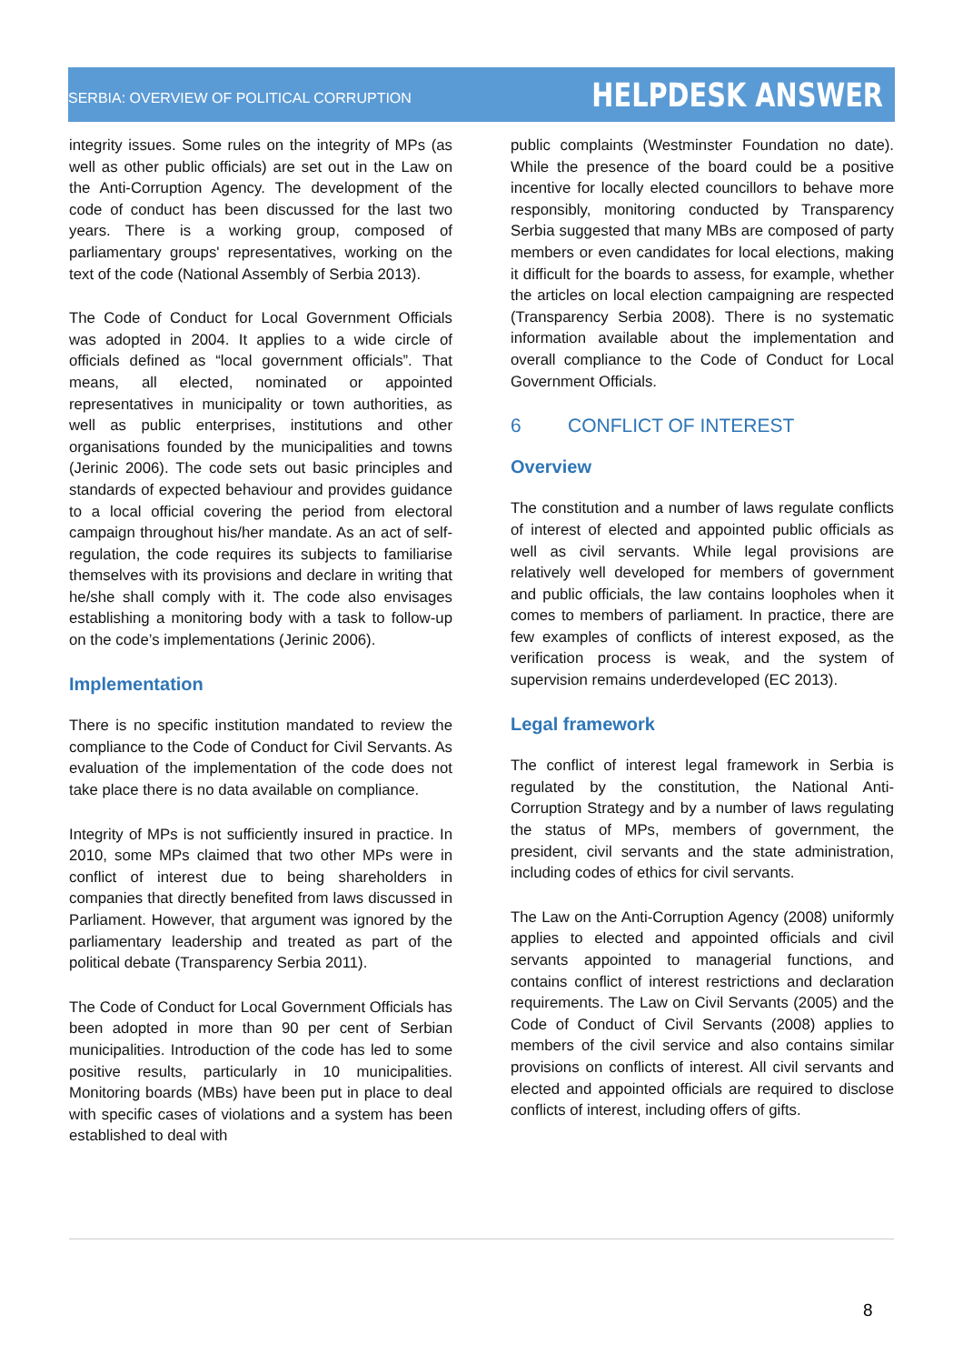SERBIA: OVERVIEW OF POLITICAL CORRUPTION
HELPDESK ANSWER
integrity issues. Some rules on the integrity of MPs (as well as other public officials) are set out in the Law on the Anti-Corruption Agency. The development of the code of conduct has been discussed for the last two years. There is a working group, composed of parliamentary groups' representatives, working on the text of the code (National Assembly of Serbia 2013).
The Code of Conduct for Local Government Officials was adopted in 2004. It applies to a wide circle of officials defined as “local government officials”. That means, all elected, nominated or appointed representatives in municipality or town authorities, as well as public enterprises, institutions and other organisations founded by the municipalities and towns (Jerinic 2006). The code sets out basic principles and standards of expected behaviour and provides guidance to a local official covering the period from electoral campaign throughout his/her mandate. As an act of self-regulation, the code requires its subjects to familiarise themselves with its provisions and declare in writing that he/she shall comply with it. The code also envisages establishing a monitoring body with a task to follow-up on the code’s implementations (Jerinic 2006).
Implementation
There is no specific institution mandated to review the compliance to the Code of Conduct for Civil Servants. As evaluation of the implementation of the code does not take place there is no data available on compliance.
Integrity of MPs is not sufficiently insured in practice. In 2010, some MPs claimed that two other MPs were in conflict of interest due to being shareholders in companies that directly benefited from laws discussed in Parliament. However, that argument was ignored by the parliamentary leadership and treated as part of the political debate (Transparency Serbia 2011).
The Code of Conduct for Local Government Officials has been adopted in more than 90 per cent of Serbian municipalities. Introduction of the code has led to some positive results, particularly in 10 municipalities. Monitoring boards (MBs) have been put in place to deal with specific cases of violations and a system has been established to deal with
public complaints (Westminster Foundation no date). While the presence of the board could be a positive incentive for locally elected councillors to behave more responsibly, monitoring conducted by Transparency Serbia suggested that many MBs are composed of party members or even candidates for local elections, making it difficult for the boards to assess, for example, whether the articles on local election campaigning are respected (Transparency Serbia 2008). There is no systematic information available about the implementation and overall compliance to the Code of Conduct for Local Government Officials.
6 CONFLICT OF INTEREST
Overview
The constitution and a number of laws regulate conflicts of interest of elected and appointed public officials as well as civil servants. While legal provisions are relatively well developed for members of government and public officials, the law contains loopholes when it comes to members of parliament. In practice, there are few examples of conflicts of interest exposed, as the verification process is weak, and the system of supervision remains underdeveloped (EC 2013).
Legal framework
The conflict of interest legal framework in Serbia is regulated by the constitution, the National Anti-Corruption Strategy and by a number of laws regulating the status of MPs, members of government, the president, civil servants and the state administration, including codes of ethics for civil servants.
The Law on the Anti-Corruption Agency (2008) uniformly applies to elected and appointed officials and civil servants appointed to managerial functions, and contains conflict of interest restrictions and declaration requirements. The Law on Civil Servants (2005) and the Code of Conduct of Civil Servants (2008) applies to members of the civil service and also contains similar provisions on conflicts of interest. All civil servants and elected and appointed officials are required to disclose conflicts of interest, including offers of gifts.
8